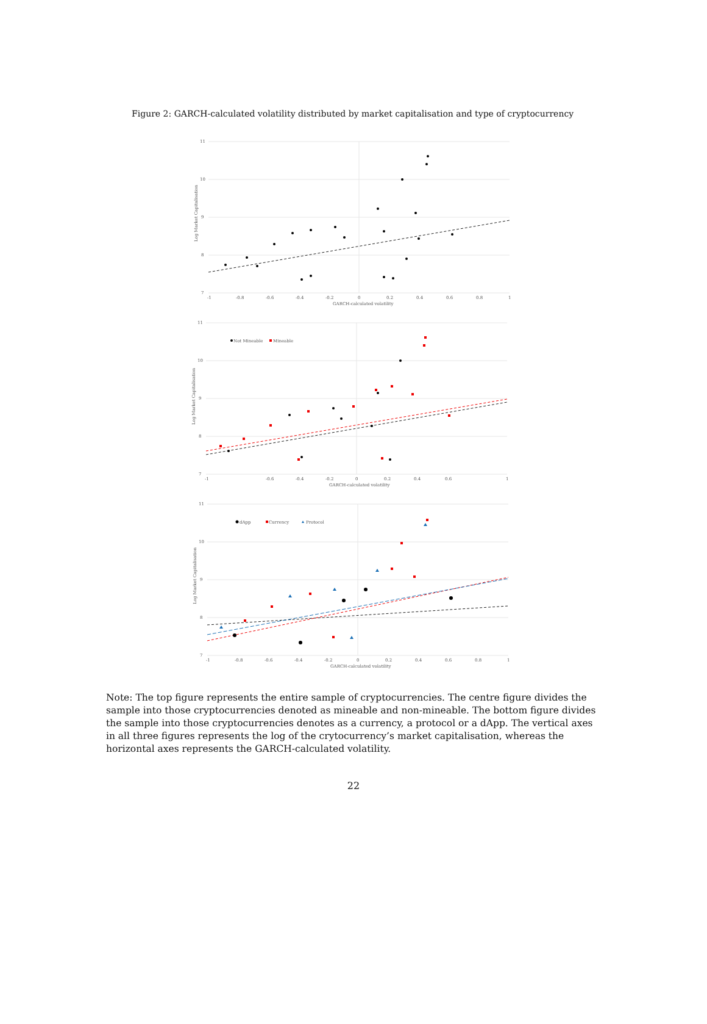Figure 2: GARCH-calculated volatility distributed by market capitalisation and type of cryptocurrency
11
10
9
8
7
-1
-0.8
-0.6
-0.4
-0.2
0
0.2
0.4
0.6
0.8
1
GARCH-calculated volatility
Log Market Capitalisation
11
10
9
8
7
-1
-0.6
-0.4
-0.2
0
0.2
0.4
0.6
1
GARCH-calculated volatility
Log Market Capitalisation
Not Mineable
Mineable
11
10
9
8
7
-1
-0.8
-0.6
-0.4
-0.2
0
0.2
0.4
0.6
0.8
1
GARCH-calculated volatility
Log Market Capitalisation
dApp
Currency
Protocol
Note: The top figure represents the entire sample of cryptocurrencies. The centre figure divides the sample into those cryptocurrencies denoted as mineable and non-mineable. The bottom figure divides the sample into those cryptocurrencies denotes as a currency, a protocol or a dApp. The vertical axes in all three figures represents the log of the crytocurrency’s market capitalisation, whereas the horizontal axes represents the GARCH-calculated volatility.
22